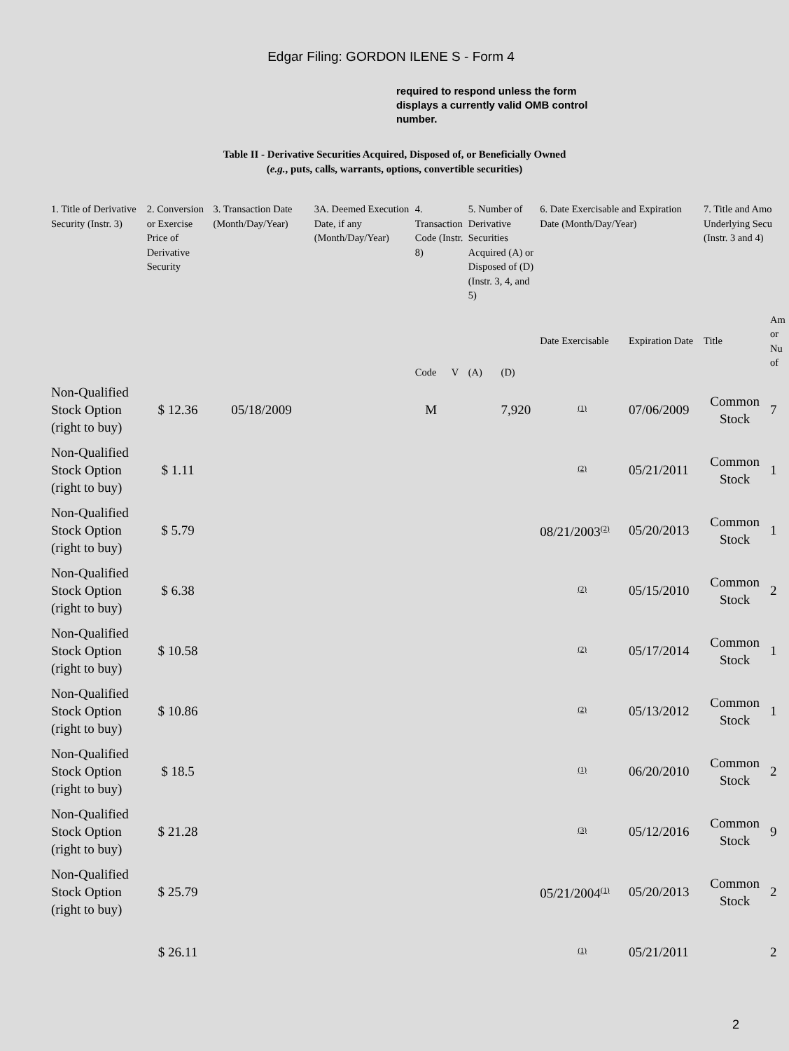Edgar Filing: GORDON ILENE S - Form 4
required to respond unless the form displays a currently valid OMB control number.
Table II - Derivative Securities Acquired, Disposed of, or Beneficially Owned
(e.g., puts, calls, warrants, options, convertible securities)
| 1. Title of Derivative Security (Instr. 3) | 2. Conversion or Exercise Price of Derivative Security | 3. Transaction Date (Month/Day/Year) | 3A. Deemed Execution Date, if any (Month/Day/Year) | 4. Transaction Code (Instr. 8) | | 5. Number of Derivative Securities Acquired (A) or Disposed of (D) (Instr. 3, 4, and 5) | | 6. Date Exercisable and Expiration Date (Month/Day/Year) | | 7. Title and Amo Underlying Secu (Instr. 3 and 4) | |
| --- | --- | --- | --- | --- | --- | --- | --- | --- | --- | --- | --- |
| | | | | Code | V | (A) | (D) | Date Exercisable | Expiration Date | Title | Am or Nu of |
| Non-Qualified Stock Option (right to buy) | $ 12.36 | 05/18/2009 | | M | | | 7,920 | <sup>(1)</sup> | 07/06/2009 | Common Stock | 7 |
| Non-Qualified Stock Option (right to buy) | $ 1.11 | | | | | | | <sup>(2)</sup> | 05/21/2011 | Common Stock | 1 |
| Non-Qualified Stock Option (right to buy) | $ 5.79 | | | | | | | 08/21/2003<sup>(2)</sup> | 05/20/2013 | Common Stock | 1 |
| Non-Qualified Stock Option (right to buy) | $ 6.38 | | | | | | | <sup>(2)</sup> | 05/15/2010 | Common Stock | 2 |
| Non-Qualified Stock Option (right to buy) | $ 10.58 | | | | | | | <sup>(2)</sup> | 05/17/2014 | Common Stock | 1 |
| Non-Qualified Stock Option (right to buy) | $ 10.86 | | | | | | | <sup>(2)</sup> | 05/13/2012 | Common Stock | 1 |
| Non-Qualified Stock Option (right to buy) | $ 18.5 | | | | | | | <sup>(1)</sup> | 06/20/2010 | Common Stock | 2 |
| Non-Qualified Stock Option (right to buy) | $ 21.28 | | | | | | | <sup>(3)</sup> | 05/12/2016 | Common Stock | 9 |
| Non-Qualified Stock Option (right to buy) | $ 25.79 | | | | | | | 05/21/2004<sup>(1)</sup> | 05/20/2013 | Common Stock | 2 |
| | $ 26.11 | | | | | | | <sup>(1)</sup> | 05/21/2011 | | 2 |
2